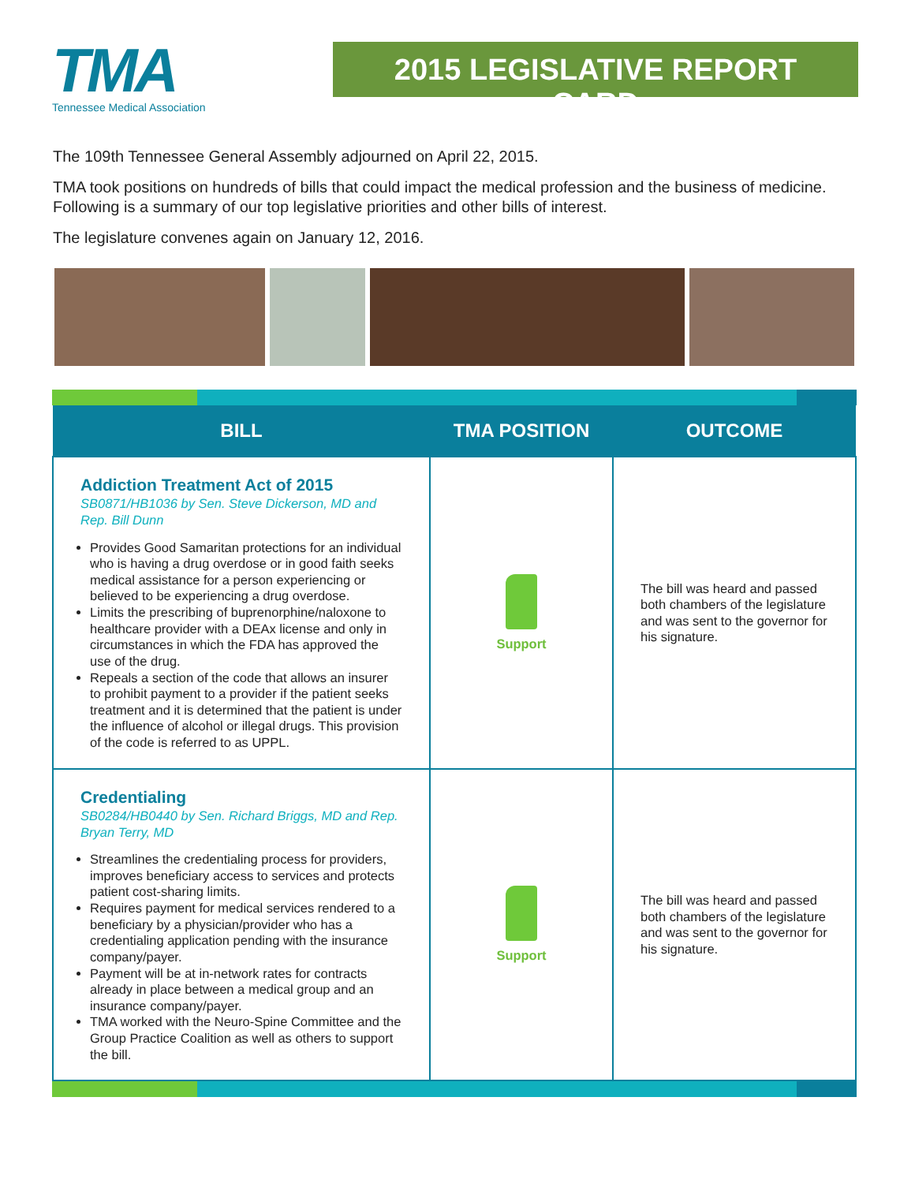TMA
Tennessee Medical Association
2015 LEGISLATIVE REPORT CARD
The 109th Tennessee General Assembly adjourned on April 22, 2015.
TMA took positions on hundreds of bills that could impact the medical profession and the business of medicine. Following is a summary of our top legislative priorities and other bills of interest.
The legislature convenes again on January 12, 2016.
| BILL | TMA POSITION | OUTCOME |
| --- | --- | --- |
| Addiction Treatment Act of 2015 SB0871/HB1036 by Sen. Steve Dickerson, MD and Rep. Bill Dunn Provides Good Samaritan protections for an individual who is having a drug overdose or in good faith seeks medical assistance for a person experiencing or believed to be experiencing a drug overdose. Limits the prescribing of buprenorphine/naloxone to healthcare provider with a DEAx license and only in circumstances in which the FDA has approved the use of the drug. Repeals a section of the code that allows an insurer to prohibit payment to a provider if the patient seeks treatment and it is determined that the patient is under the influence of alcohol or illegal drugs. This provision of the code is referred to as UPPL. | Support | The bill was heard and passed both chambers of the legislature and was sent to the governor for his signature. |
| Credentialing SB0284/HB0440 by Sen. Richard Briggs, MD and Rep. Bryan Terry, MD Streamlines the credentialing process for providers, improves beneficiary access to services and protects patient cost-sharing limits. Requires payment for medical services rendered to a beneficiary by a physician/provider who has a credentialing application pending with the insurance company/payer. Payment will be at in-network rates for contracts already in place between a medical group and an insurance company/payer. TMA worked with the Neuro-Spine Committee and the Group Practice Coalition as well as others to support the bill. | Support | The bill was heard and passed both chambers of the legislature and was sent to the governor for his signature. |